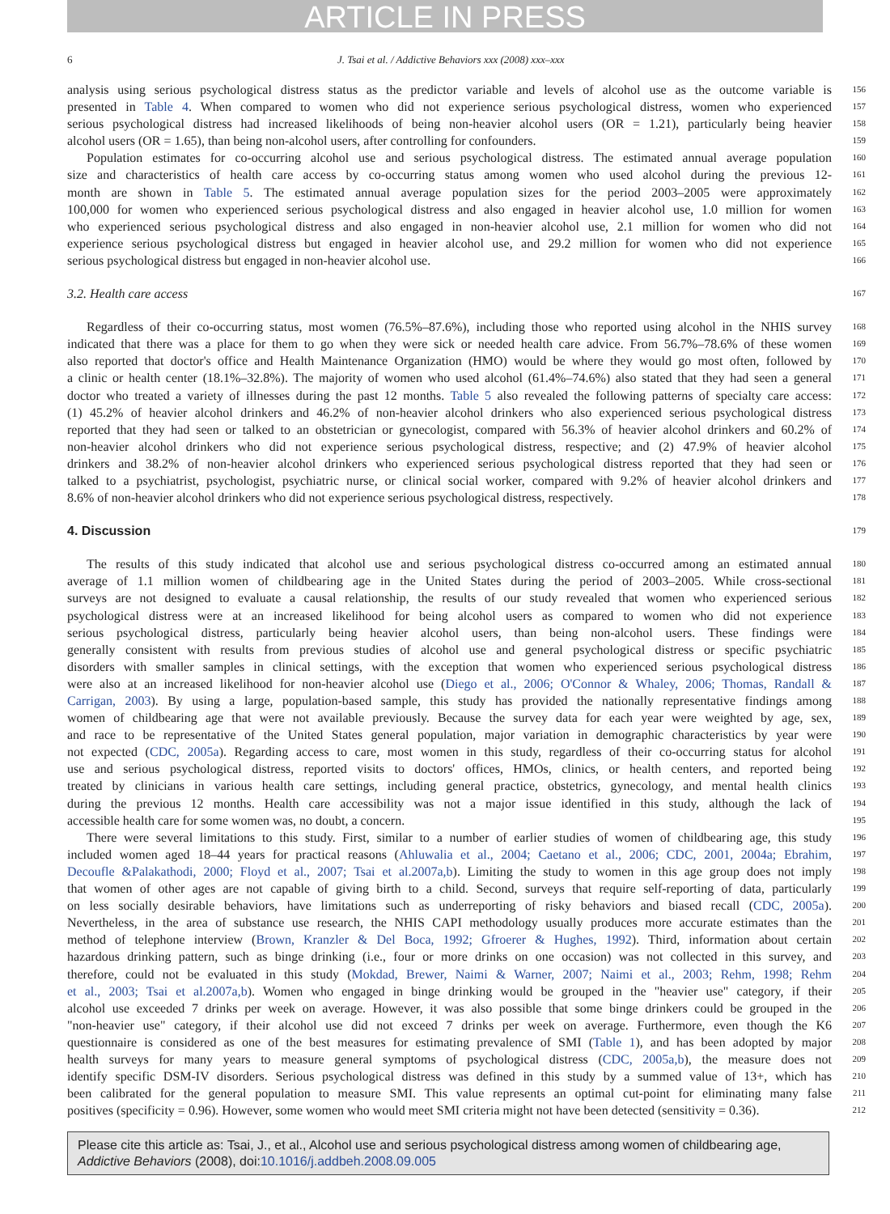ARTICLE IN PRESS
6 J. Tsai et al. / Addictive Behaviors xxx (2008) xxx–xxx
analysis using serious psychological distress status as the predictor variable and levels of alcohol use as the outcome variable is
156
presented in Table 4. When compared to women who did not experience serious psychological distress, women who experienced
157
serious psychological distress had increased likelihoods of being non-heavier alcohol users (OR = 1.21), particularly being heavier
158
alcohol users (OR = 1.65), than being non-alcohol users, after controlling for confounders.
159
Population estimates for co-occurring alcohol use and serious psychological distress. The estimated annual average population
160
size and characteristics of health care access by co-occurring status among women who used alcohol during the previous 12-
161
month are shown in Table 5. The estimated annual average population sizes for the period 2003–2005 were approximately
162
100,000 for women who experienced serious psychological distress and also engaged in heavier alcohol use, 1.0 million for women
163
who experienced serious psychological distress and also engaged in non-heavier alcohol use, 2.1 million for women who did not
164
experience serious psychological distress but engaged in heavier alcohol use, and 29.2 million for women who did not experience
165
serious psychological distress but engaged in non-heavier alcohol use.
166
3.2. Health care access
167
Regardless of their co-occurring status, most women (76.5%–87.6%), including those who reported using alcohol in the NHIS survey
168
indicated that there was a place for them to go when they were sick or needed health care advice. From 56.7%–78.6% of these women
169
also reported that doctor's office and Health Maintenance Organization (HMO) would be where they would go most often, followed by
170
a clinic or health center (18.1%–32.8%). The majority of women who used alcohol (61.4%–74.6%) also stated that they had seen a general
171
doctor who treated a variety of illnesses during the past 12 months. Table 5 also revealed the following patterns of specialty care access:
172
(1) 45.2% of heavier alcohol drinkers and 46.2% of non-heavier alcohol drinkers who also experienced serious psychological distress
173
reported that they had seen or talked to an obstetrician or gynecologist, compared with 56.3% of heavier alcohol drinkers and 60.2% of
174
non-heavier alcohol drinkers who did not experience serious psychological distress, respective; and (2) 47.9% of heavier alcohol
175
drinkers and 38.2% of non-heavier alcohol drinkers who experienced serious psychological distress reported that they had seen or
176
talked to a psychiatrist, psychologist, psychiatric nurse, or clinical social worker, compared with 9.2% of heavier alcohol drinkers and
177
8.6% of non-heavier alcohol drinkers who did not experience serious psychological distress, respectively.
178
4. Discussion
179
The results of this study indicated that alcohol use and serious psychological distress co-occurred among an estimated annual
180
average of 1.1 million women of childbearing age in the United States during the period of 2003–2005. While cross-sectional
181
surveys are not designed to evaluate a causal relationship, the results of our study revealed that women who experienced serious
182
psychological distress were at an increased likelihood for being alcohol users as compared to women who did not experience
183
serious psychological distress, particularly being heavier alcohol users, than being non-alcohol users. These findings were
184
generally consistent with results from previous studies of alcohol use and general psychological distress or specific psychiatric
185
disorders with smaller samples in clinical settings, with the exception that women who experienced serious psychological distress
186
were also at an increased likelihood for non-heavier alcohol use (Diego et al., 2006; O'Connor & Whaley, 2006; Thomas, Randall &
187
Carrigan, 2003). By using a large, population-based sample, this study has provided the nationally representative findings among
188
women of childbearing age that were not available previously. Because the survey data for each year were weighted by age, sex,
189
and race to be representative of the United States general population, major variation in demographic characteristics by year were
190
not expected (CDC, 2005a). Regarding access to care, most women in this study, regardless of their co-occurring status for alcohol
191
use and serious psychological distress, reported visits to doctors' offices, HMOs, clinics, or health centers, and reported being
192
treated by clinicians in various health care settings, including general practice, obstetrics, gynecology, and mental health clinics
193
during the previous 12 months. Health care accessibility was not a major issue identified in this study, although the lack of
194
accessible health care for some women was, no doubt, a concern.
195
There were several limitations to this study. First, similar to a number of earlier studies of women of childbearing age, this study
196
included women aged 18–44 years for practical reasons (Ahluwalia et al., 2004; Caetano et al., 2006; CDC, 2001, 2004a; Ebrahim,
197
Decoufle &Palakathodi, 2000; Floyd et al., 2007; Tsai et al.2007a,b). Limiting the study to women in this age group does not imply
198
that women of other ages are not capable of giving birth to a child. Second, surveys that require self-reporting of data, particularly
199
on less socially desirable behaviors, have limitations such as underreporting of risky behaviors and biased recall (CDC, 2005a).
200
Nevertheless, in the area of substance use research, the NHIS CAPI methodology usually produces more accurate estimates than the
201
method of telephone interview (Brown, Kranzler & Del Boca, 1992; Gfroerer & Hughes, 1992). Third, information about certain
202
hazardous drinking pattern, such as binge drinking (i.e., four or more drinks on one occasion) was not collected in this survey, and
203
therefore, could not be evaluated in this study (Mokdad, Brewer, Naimi & Warner, 2007; Naimi et al., 2003; Rehm, 1998; Rehm
204
et al., 2003; Tsai et al.2007a,b). Women who engaged in binge drinking would be grouped in the "heavier use" category, if their
205
alcohol use exceeded 7 drinks per week on average. However, it was also possible that some binge drinkers could be grouped in the
206
"non-heavier use" category, if their alcohol use did not exceed 7 drinks per week on average. Furthermore, even though the K6
207
questionnaire is considered as one of the best measures for estimating prevalence of SMI (Table 1), and has been adopted by major
208
health surveys for many years to measure general symptoms of psychological distress (CDC, 2005a,b), the measure does not
209
identify specific DSM-IV disorders. Serious psychological distress was defined in this study by a summed value of 13+, which has
210
been calibrated for the general population to measure SMI. This value represents an optimal cut-point for eliminating many false
211
positives (specificity = 0.96). However, some women who would meet SMI criteria might not have been detected (sensitivity = 0.36).
212
Please cite this article as: Tsai, J., et al., Alcohol use and serious psychological distress among women of childbearing age, Addictive Behaviors (2008), doi:10.1016/j.addbeh.2008.09.005